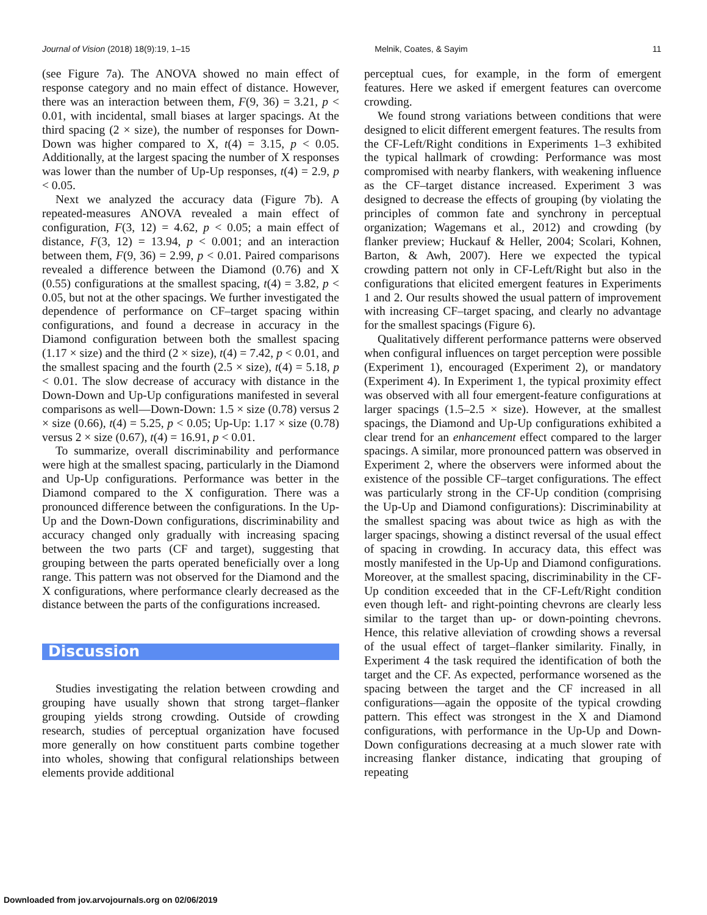Journal of Vision (2018) 18(9):19, 1–15 Melnik, Coates, & Sayim 11
(see Figure 7a). The ANOVA showed no main effect of response category and no main effect of distance. However, there was an interaction between them, F(9, 36) = 3.21, p < 0.01, with incidental, small biases at larger spacings. At the third spacing (2 × size), the number of responses for Down-Down was higher compared to X, t(4) = 3.15, p < 0.05. Additionally, at the largest spacing the number of X responses was lower than the number of Up-Up responses, t(4) = 2.9, p < 0.05.
Next we analyzed the accuracy data (Figure 7b). A repeated-measures ANOVA revealed a main effect of configuration, F(3, 12) = 4.62, p < 0.05; a main effect of distance, F(3, 12) = 13.94, p < 0.001; and an interaction between them, F(9, 36) = 2.99, p < 0.01. Paired comparisons revealed a difference between the Diamond (0.76) and X (0.55) configurations at the smallest spacing, t(4) = 3.82, p < 0.05, but not at the other spacings. We further investigated the dependence of performance on CF–target spacing within configurations, and found a decrease in accuracy in the Diamond configuration between both the smallest spacing (1.17 × size) and the third (2 × size), t(4) = 7.42, p < 0.01, and the smallest spacing and the fourth (2.5 × size), t(4) = 5.18, p < 0.01. The slow decrease of accuracy with distance in the Down-Down and Up-Up configurations manifested in several comparisons as well—Down-Down: 1.5 × size (0.78) versus 2 × size (0.66), t(4) = 5.25, p < 0.05; Up-Up: 1.17 × size (0.78) versus 2 × size (0.67), t(4) = 16.91, p < 0.01.
To summarize, overall discriminability and performance were high at the smallest spacing, particularly in the Diamond and Up-Up configurations. Performance was better in the Diamond compared to the X configuration. There was a pronounced difference between the configurations. In the Up-Up and the Down-Down configurations, discriminability and accuracy changed only gradually with increasing spacing between the two parts (CF and target), suggesting that grouping between the parts operated beneficially over a long range. This pattern was not observed for the Diamond and the X configurations, where performance clearly decreased as the distance between the parts of the configurations increased.
Discussion
Studies investigating the relation between crowding and grouping have usually shown that strong target–flanker grouping yields strong crowding. Outside of crowding research, studies of perceptual organization have focused more generally on how constituent parts combine together into wholes, showing that configural relationships between elements provide additional
perceptual cues, for example, in the form of emergent features. Here we asked if emergent features can overcome crowding.
We found strong variations between conditions that were designed to elicit different emergent features. The results from the CF-Left/Right conditions in Experiments 1–3 exhibited the typical hallmark of crowding: Performance was most compromised with nearby flankers, with weakening influence as the CF–target distance increased. Experiment 3 was designed to decrease the effects of grouping (by violating the principles of common fate and synchrony in perceptual organization; Wagemans et al., 2012) and crowding (by flanker preview; Huckauf & Heller, 2004; Scolari, Kohnen, Barton, & Awh, 2007). Here we expected the typical crowding pattern not only in CF-Left/Right but also in the configurations that elicited emergent features in Experiments 1 and 2. Our results showed the usual pattern of improvement with increasing CF–target spacing, and clearly no advantage for the smallest spacings (Figure 6).
Qualitatively different performance patterns were observed when configural influences on target perception were possible (Experiment 1), encouraged (Experiment 2), or mandatory (Experiment 4). In Experiment 1, the typical proximity effect was observed with all four emergent-feature configurations at larger spacings (1.5–2.5 × size). However, at the smallest spacings, the Diamond and Up-Up configurations exhibited a clear trend for an enhancement effect compared to the larger spacings. A similar, more pronounced pattern was observed in Experiment 2, where the observers were informed about the existence of the possible CF–target configurations. The effect was particularly strong in the CF-Up condition (comprising the Up-Up and Diamond configurations): Discriminability at the smallest spacing was about twice as high as with the larger spacings, showing a distinct reversal of the usual effect of spacing in crowding. In accuracy data, this effect was mostly manifested in the Up-Up and Diamond configurations. Moreover, at the smallest spacing, discriminability in the CF-Up condition exceeded that in the CF-Left/Right condition even though left- and right-pointing chevrons are clearly less similar to the target than up- or down-pointing chevrons. Hence, this relative alleviation of crowding shows a reversal of the usual effect of target–flanker similarity. Finally, in Experiment 4 the task required the identification of both the target and the CF. As expected, performance worsened as the spacing between the target and the CF increased in all configurations—again the opposite of the typical crowding pattern. This effect was strongest in the X and Diamond configurations, with performance in the Up-Up and Down-Down configurations decreasing at a much slower rate with increasing flanker distance, indicating that grouping of repeating
Downloaded from jov.arvojournals.org on 02/06/2019